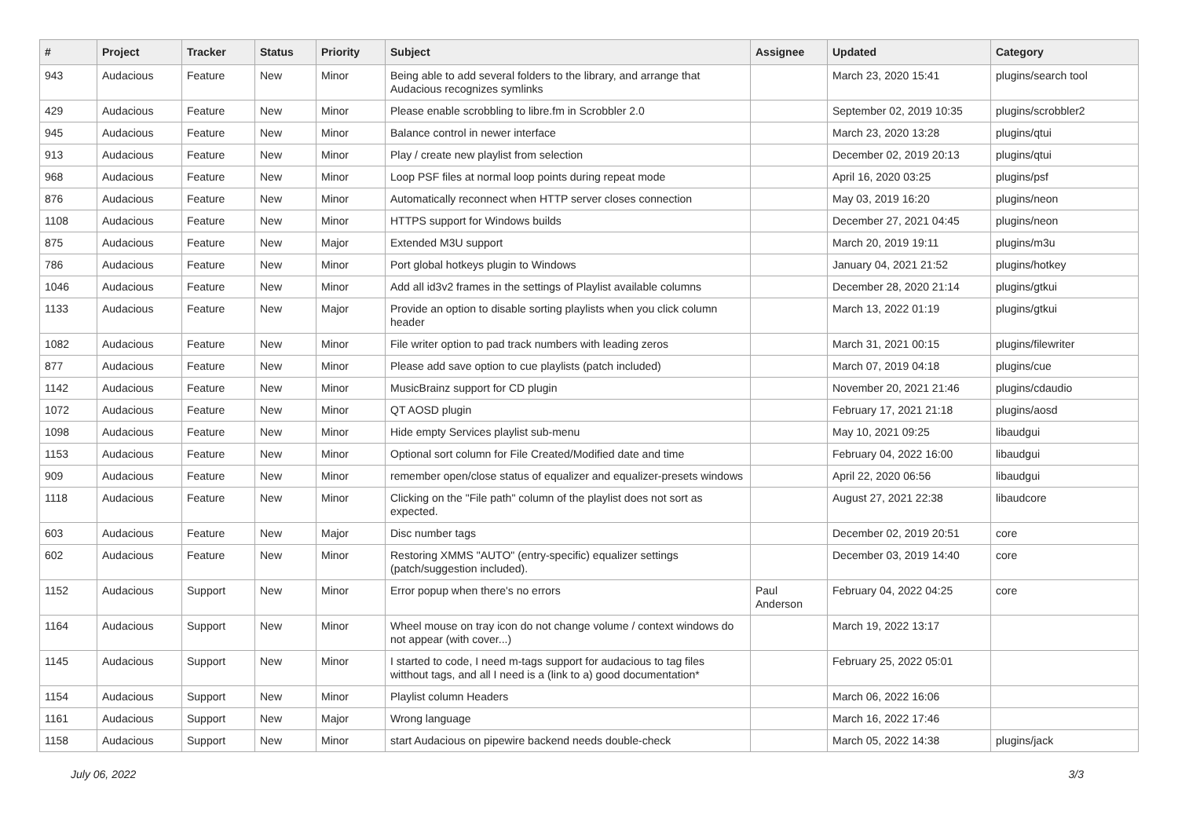| # | Project | Tracker | Status | Priority | Subject | Assignee | Updated | Category |
| --- | --- | --- | --- | --- | --- | --- | --- | --- |
| 943 | Audacious | Feature | New | Minor | Being able to add several folders to the library, and arrange that Audacious recognizes symlinks | | March 23, 2020 15:41 | plugins/search tool |
| 429 | Audacious | Feature | New | Minor | Please enable scrobbling to libre.fm in Scrobbler 2.0 | | September 02, 2019 10:35 | plugins/scrobbler2 |
| 945 | Audacious | Feature | New | Minor | Balance control in newer interface | | March 23, 2020 13:28 | plugins/qtui |
| 913 | Audacious | Feature | New | Minor | Play / create new playlist from selection | | December 02, 2019 20:13 | plugins/qtui |
| 968 | Audacious | Feature | New | Minor | Loop PSF files at normal loop points during repeat mode | | April 16, 2020 03:25 | plugins/psf |
| 876 | Audacious | Feature | New | Minor | Automatically reconnect when HTTP server closes connection | | May 03, 2019 16:20 | plugins/neon |
| 1108 | Audacious | Feature | New | Minor | HTTPS support for Windows builds | | December 27, 2021 04:45 | plugins/neon |
| 875 | Audacious | Feature | New | Major | Extended M3U support | | March 20, 2019 19:11 | plugins/m3u |
| 786 | Audacious | Feature | New | Minor | Port global hotkeys plugin to Windows | | January 04, 2021 21:52 | plugins/hotkey |
| 1046 | Audacious | Feature | New | Minor | Add all id3v2 frames in the settings of Playlist available columns | | December 28, 2020 21:14 | plugins/gtkui |
| 1133 | Audacious | Feature | New | Major | Provide an option to disable sorting playlists when you click column header | | March 13, 2022 01:19 | plugins/gtkui |
| 1082 | Audacious | Feature | New | Minor | File writer option to pad track numbers with leading zeros | | March 31, 2021 00:15 | plugins/filewriter |
| 877 | Audacious | Feature | New | Minor | Please add save option to cue playlists (patch included) | | March 07, 2019 04:18 | plugins/cue |
| 1142 | Audacious | Feature | New | Minor | MusicBrainz support for CD plugin | | November 20, 2021 21:46 | plugins/cdaudio |
| 1072 | Audacious | Feature | New | Minor | QT AOSD plugin | | February 17, 2021 21:18 | plugins/aosd |
| 1098 | Audacious | Feature | New | Minor | Hide empty Services playlist sub-menu | | May 10, 2021 09:25 | libaudgui |
| 1153 | Audacious | Feature | New | Minor | Optional sort column for File Created/Modified date and time | | February 04, 2022 16:00 | libaudgui |
| 909 | Audacious | Feature | New | Minor | remember open/close status of equalizer and equalizer-presets windows | | April 22, 2020 06:56 | libaudgui |
| 1118 | Audacious | Feature | New | Minor | Clicking on the "File path" column of the playlist does not sort as expected. | | August 27, 2021 22:38 | libaudcore |
| 603 | Audacious | Feature | New | Major | Disc number tags | | December 02, 2019 20:51 | core |
| 602 | Audacious | Feature | New | Minor | Restoring XMMS "AUTO" (entry-specific) equalizer settings (patch/suggestion included). | | December 03, 2019 14:40 | core |
| 1152 | Audacious | Support | New | Minor | Error popup when there's no errors | Paul Anderson | February 04, 2022 04:25 | core |
| 1164 | Audacious | Support | New | Minor | Wheel mouse on tray icon do not change volume / context windows do not appear (with cover...) | | March 19, 2022 13:17 | |
| 1145 | Audacious | Support | New | Minor | I started to code, I need m-tags support for audacious to tag files witthout tags, and all I need is a (link to a) good documentation* | | February 25, 2022 05:01 | |
| 1154 | Audacious | Support | New | Minor | Playlist column Headers | | March 06, 2022 16:06 | |
| 1161 | Audacious | Support | New | Major | Wrong language | | March 16, 2022 17:46 | |
| 1158 | Audacious | Support | New | Minor | start Audacious on pipewire backend needs double-check | | March 05, 2022 14:38 | plugins/jack |
July 06, 2022 3/3